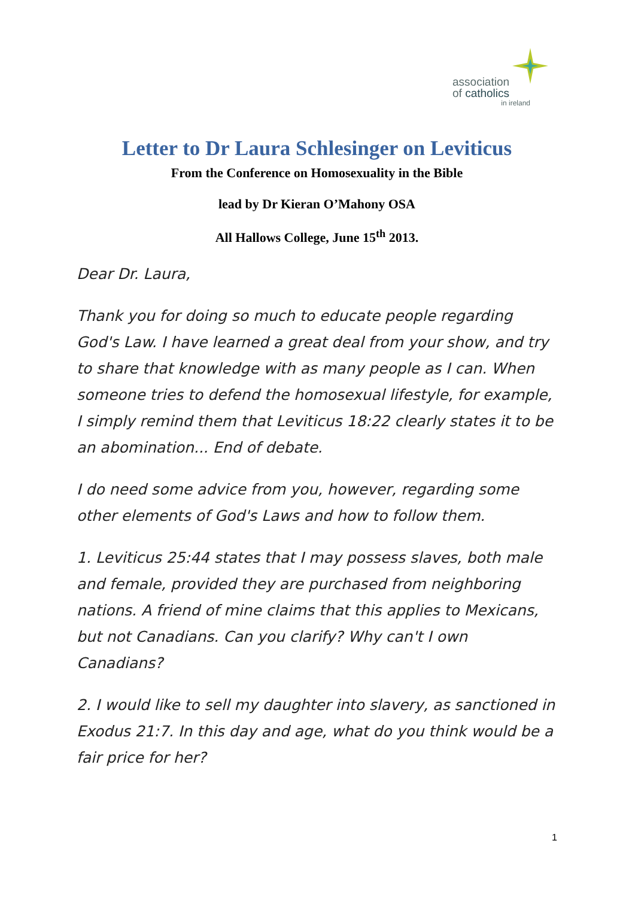association
of catholics
in ireland
Letter to Dr Laura Schlesinger on Leviticus
From the Conference on Homosexuality in the Bible
lead by Dr Kieran O’Mahony OSA
All Hallows College, June 15<sup>th</sup> 2013.
Dear Dr. Laura,
Thank you for doing so much to educate people regarding God's Law. I have learned a great deal from your show, and try to share that knowledge with as many people as I can. When someone tries to defend the homosexual lifestyle, for example, I simply remind them that Leviticus 18:22 clearly states it to be an abomination... End of debate.
I do need some advice from you, however, regarding some other elements of God's Laws and how to follow them.
1. Leviticus 25:44 states that I may possess slaves, both male and female, provided they are purchased from neighboring nations. A friend of mine claims that this applies to Mexicans, but not Canadians. Can you clarify? Why can't I own Canadians?
2. I would like to sell my daughter into slavery, as sanctioned in Exodus 21:7. In this day and age, what do you think would be a fair price for her?
1